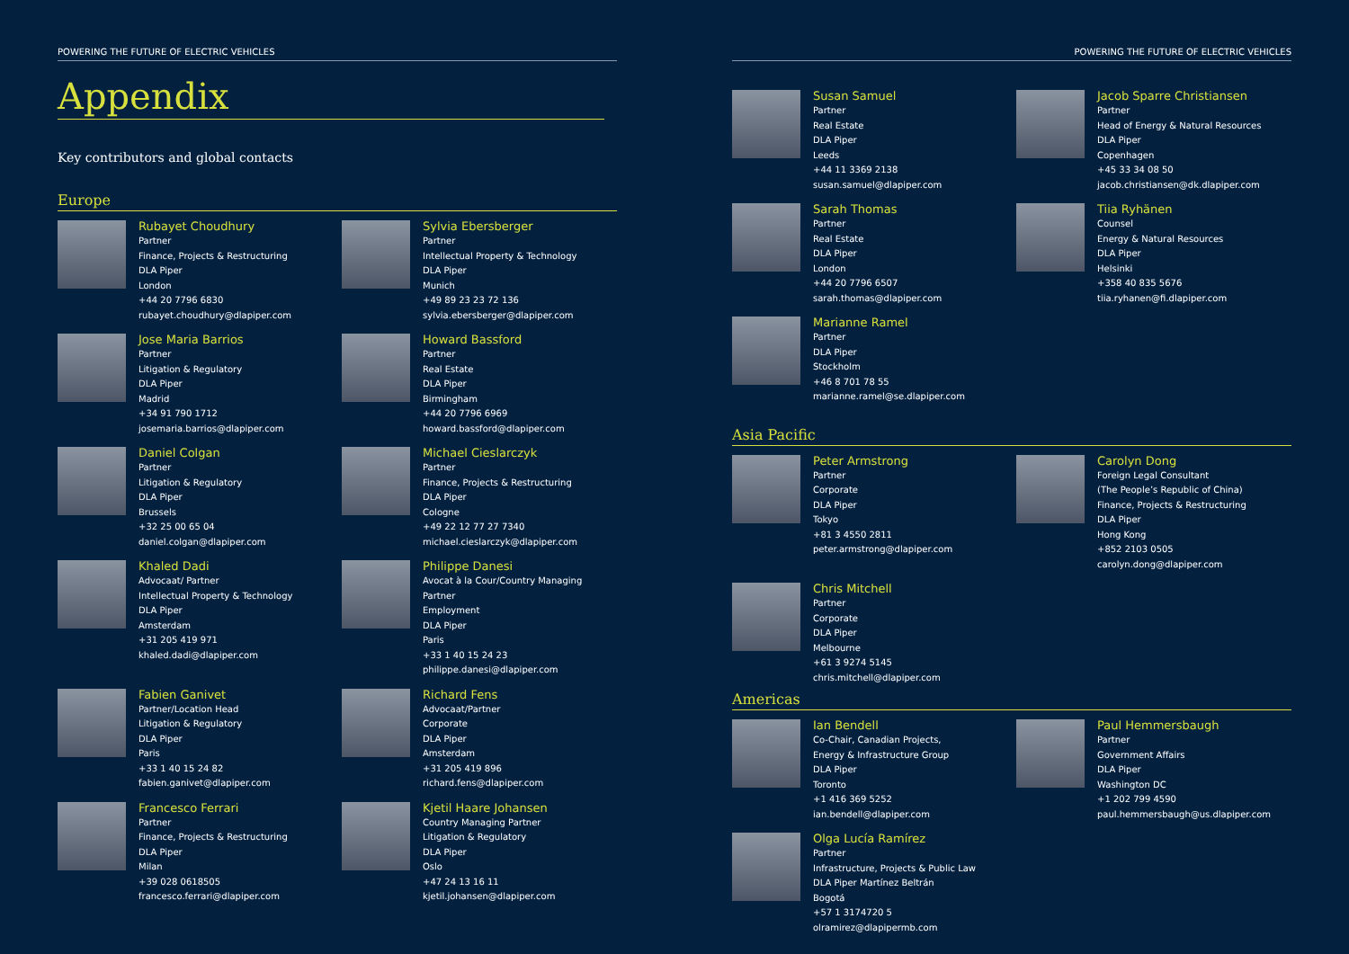POWERING THE FUTURE OF ELECTRIC VEHICLES
Appendix
Key contributors and global contacts
Europe
Rubayet Choudhury
Partner
Finance, Projects & Restructuring
DLA Piper
London
+44 20 7796 6830
rubayet.choudhury@dlapiper.com
Sylvia Ebersberger
Partner
Intellectual Property & Technology
DLA Piper
Munich
+49 89 23 23 72 136
sylvia.ebersberger@dlapiper.com
Jose Maria Barrios
Partner
Litigation & Regulatory
DLA Piper
Madrid
+34 91 790 1712
josemaria.barrios@dlapiper.com
Howard Bassford
Partner
Real Estate
DLA Piper
Birmingham
+44 20 7796 6969
howard.bassford@dlapiper.com
Daniel Colgan
Partner
Litigation & Regulatory
DLA Piper
Brussels
+32 25 00 65 04
daniel.colgan@dlapiper.com
Michael Cieslarczyk
Partner
Finance, Projects & Restructuring
DLA Piper
Cologne
+49 22 12 77 27 7340
michael.cieslarczyk@dlapiper.com
Khaled Dadi
Advocaat/ Partner
Intellectual Property & Technology
DLA Piper
Amsterdam
+31 205 419 971
khaled.dadi@dlapiper.com
Philippe Danesi
Avocat à la Cour/Country Managing Partner
Employment
DLA Piper
Paris
+33 1 40 15 24 23
philippe.danesi@dlapiper.com
Fabien Ganivet
Partner/Location Head
Litigation & Regulatory
DLA Piper
Paris
+33 1 40 15 24 82
fabien.ganivet@dlapiper.com
Richard Fens
Advocaat/Partner
Corporate
DLA Piper
Amsterdam
+31 205 419 896
richard.fens@dlapiper.com
Francesco Ferrari
Partner
Finance, Projects & Restructuring
DLA Piper
Milan
+39 028 0618505
francesco.ferrari@dlapiper.com
Kjetil Haare Johansen
Country Managing Partner
Litigation & Regulatory
DLA Piper
Oslo
+47 24 13 16 11
kjetil.johansen@dlapiper.com
POWERING THE FUTURE OF ELECTRIC VEHICLES
Susan Samuel
Partner
Real Estate
DLA Piper
Leeds
+44 11 3369 2138
susan.samuel@dlapiper.com
Jacob Sparre Christiansen
Partner
Head of Energy & Natural Resources
DLA Piper
Copenhagen
+45 33 34 08 50
jacob.christiansen@dk.dlapiper.com
Sarah Thomas
Partner
Real Estate
DLA Piper
London
+44 20 7796 6507
sarah.thomas@dlapiper.com
Tiia Ryhänen
Counsel
Energy & Natural Resources
DLA Piper
Helsinki
+358 40 835 5676
tiia.ryhanen@fi.dlapiper.com
Marianne Ramel
Partner
DLA Piper
Stockholm
+46 8 701 78 55
marianne.ramel@se.dlapiper.com
Asia Pacific
Peter Armstrong
Partner
Corporate
DLA Piper
Tokyo
+81 3 4550 2811
peter.armstrong@dlapiper.com
Carolyn Dong
Foreign Legal Consultant
(The People’s Republic of China)
Finance, Projects & Restructuring
DLA Piper
Hong Kong
+852 2103 0505
carolyn.dong@dlapiper.com
Chris Mitchell
Partner
Corporate
DLA Piper
Melbourne
+61 3 9274 5145
chris.mitchell@dlapiper.com
Americas
Ian Bendell
Co-Chair, Canadian Projects,
Energy & Infrastructure Group
DLA Piper
Toronto
+1 416 369 5252
ian.bendell@dlapiper.com
Paul Hemmersbaugh
Partner
Government Affairs
DLA Piper
Washington DC
+1 202 799 4590
paul.hemmersbaugh@us.dlapiper.com
Olga Lucía Ramírez
Partner
Infrastructure, Projects & Public Law
DLA Piper Martínez Beltrán
Bogotá
+57 1 3174720 5
olramirez@dlapipermb.com